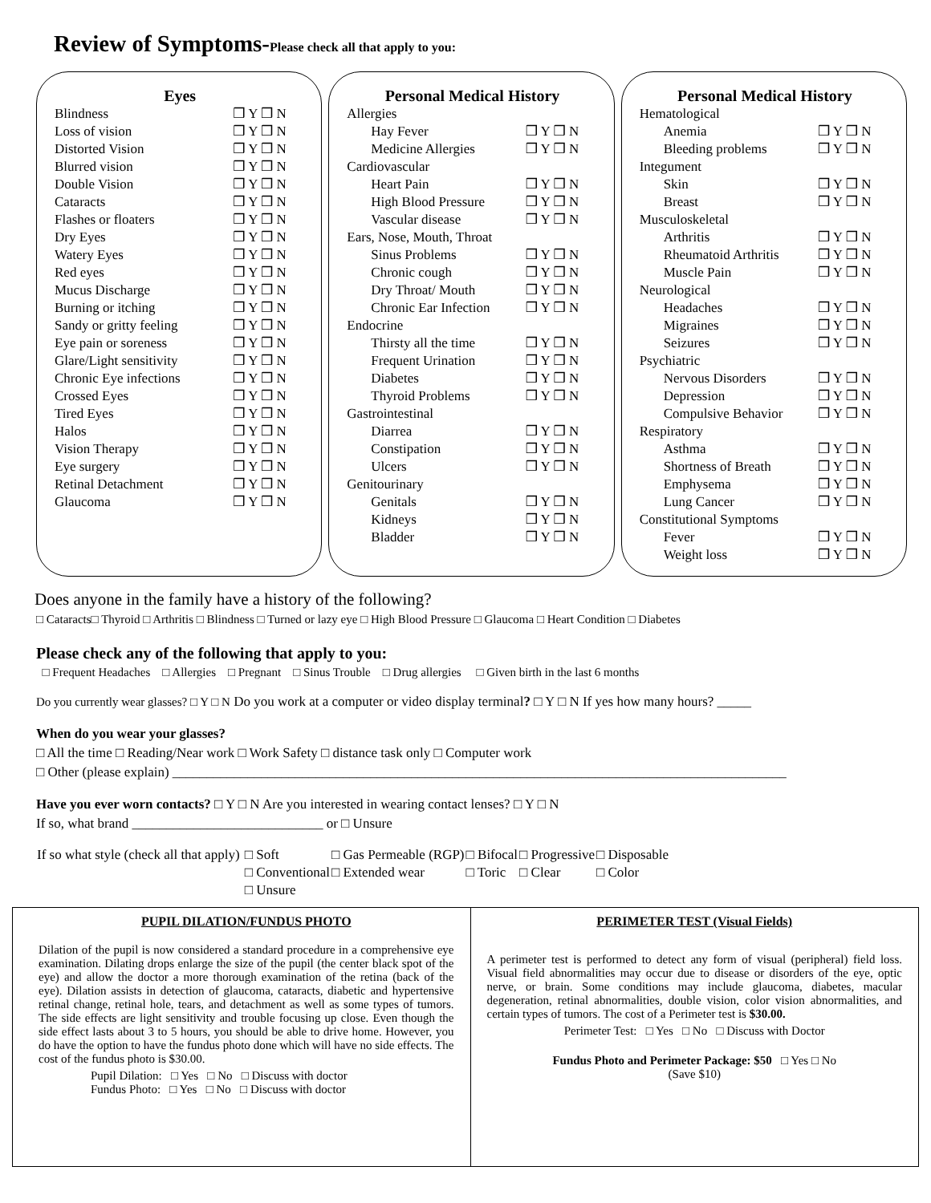Review of Symptoms-Please check all that apply to you:
Eyes
| Blindness | ❒ Y ❒ N |
| Loss of vision | ❒ Y ❒ N |
| Distorted Vision | ❒ Y ❒ N |
| Blurred vision | ❒ Y ❒ N |
| Double Vision | ❒ Y ❒ N |
| Cataracts | ❒ Y ❒ N |
| Flashes or floaters | ❒ Y ❒ N |
| Dry Eyes | ❒ Y ❒ N |
| Watery Eyes | ❒ Y ❒ N |
| Red eyes | ❒ Y ❒ N |
| Mucus Discharge | ❒ Y ❒ N |
| Burning or itching | ❒ Y ❒ N |
| Sandy or gritty feeling | ❒ Y ❒ N |
| Eye pain or soreness | ❒ Y ❒ N |
| Glare/Light sensitivity | ❒ Y ❒ N |
| Chronic Eye infections | ❒ Y ❒ N |
| Crossed Eyes | ❒ Y ❒ N |
| Tired Eyes | ❒ Y ❒ N |
| Halos | ❒ Y ❒ N |
| Vision Therapy | ❒ Y ❒ N |
| Eye surgery | ❒ Y ❒ N |
| Retinal Detachment | ❒ Y ❒ N |
| Glaucoma | ❒ Y ❒ N |
Personal Medical History
| Allergies | |
| Hay Fever | ❒ Y ❒ N |
| Medicine Allergies | ❒ Y ❒ N |
| Cardiovascular | |
| Heart Pain | ❒ Y ❒ N |
| High Blood Pressure | ❒ Y ❒ N |
| Vascular disease | ❒ Y ❒ N |
| Ears, Nose, Mouth, Throat | |
| Sinus Problems | ❒ Y ❒ N |
| Chronic cough | ❒ Y ❒ N |
| Dry Throat/ Mouth | ❒ Y ❒ N |
| Chronic Ear Infection | ❒ Y ❒ N |
| Endocrine | |
| Thirsty all the time | ❒ Y ❒ N |
| Frequent Urination | ❒ Y ❒ N |
| Diabetes | ❒ Y ❒ N |
| Thyroid Problems | ❒ Y ❒ N |
| Gastrointestinal | |
| Diarrea | ❒ Y ❒ N |
| Constipation | ❒ Y ❒ N |
| Ulcers | ❒ Y ❒ N |
| Genitourinary | |
| Genitals | ❒ Y ❒ N |
| Kidneys | ❒ Y ❒ N |
| Bladder | ❒ Y ❒ N |
Personal Medical History
| Hematological | |
| Anemia | ❒ Y ❒ N |
| Bleeding problems | ❒ Y ❒ N |
| Integument | |
| Skin | ❒ Y ❒ N |
| Breast | ❒ Y ❒ N |
| Musculoskeletal | |
| Arthritis | ❒ Y ❒ N |
| Rheumatoid Arthritis | ❒ Y ❒ N |
| Muscle Pain | ❒ Y ❒ N |
| Neurological | |
| Headaches | ❒ Y ❒ N |
| Migraines | ❒ Y ❒ N |
| Seizures | ❒ Y ❒ N |
| Psychiatric | |
| Nervous Disorders | ❒ Y ❒ N |
| Depression | ❒ Y ❒ N |
| Compulsive Behavior | ❒ Y ❒ N |
| Respiratory | |
| Asthma | ❒ Y ❒ N |
| Shortness of Breath | ❒ Y ❒ N |
| Emphysema | ❒ Y ❒ N |
| Lung Cancer | ❒ Y ❒ N |
| Constitutional Symptoms | |
| Fever | ❒ Y ❒ N |
| Weight loss | ❒ Y ❒ N |
Does anyone in the family have a history of the following?
□ Cataracts□ Thyroid □ Arthritis □ Blindness □ Turned or lazy eye □ High Blood Pressure □ Glaucoma □ Heart Condition □ Diabetes
Please check any of the following that apply to you:
□ Frequent Headaches □ Allergies □ Pregnant □ Sinus Trouble □ Drug allergies □ Given birth in the last 6 months
Do you currently wear glasses? □ Y □ N Do you work at a computer or video display terminal? □ Y □ N If yes how many hours? _____
When do you wear your glasses?
□ All the time □ Reading/Near work □ Work Safety □ distance task only □ Computer work
□ Other (please explain) __________________________________________________________________________________________
Have you ever worn contacts? □ Y □ N Are you interested in wearing contact lenses? □ Y □ N
If so, what brand ____________________________ or □ Unsure
| If so what style (check all that apply) | □ Soft | □ Gas Permeable (RGP) | □ Bifocal | □ Progressive | □ Disposable |
| | □ Conventional | □ Extended wear | □ Toric | □ Clear | □ Color |
| | □ Unsure | | | | |
PUPIL DILATION/FUNDUS PHOTO
Dilation of the pupil is now considered a standard procedure in a comprehensive eye examination. Dilating drops enlarge the size of the pupil (the center black spot of the eye) and allow the doctor a more thorough examination of the retina (back of the eye). Dilation assists in detection of glaucoma, cataracts, diabetic and hypertensive retinal change, retinal hole, tears, and detachment as well as some types of tumors. The side effects are light sensitivity and trouble focusing up close. Even though the side effect lasts about 3 to 5 hours, you should be able to drive home. However, you do have the option to have the fundus photo done which will have no side effects. The cost of the fundus photo is $30.00.
Pupil Dilation: □ Yes □ No □ Discuss with doctor
Fundus Photo: □ Yes □ No □ Discuss with doctor
PERIMETER TEST (Visual Fields)
A perimeter test is performed to detect any form of visual (peripheral) field loss. Visual field abnormalities may occur due to disease or disorders of the eye, optic nerve, or brain. Some conditions may include glaucoma, diabetes, macular degeneration, retinal abnormalities, double vision, color vision abnormalities, and certain types of tumors. The cost of a Perimeter test is $30.00.
Perimeter Test: □ Yes □ No □ Discuss with Doctor
Fundus Photo and Perimeter Package: $50 □ Yes □ No
(Save $10)